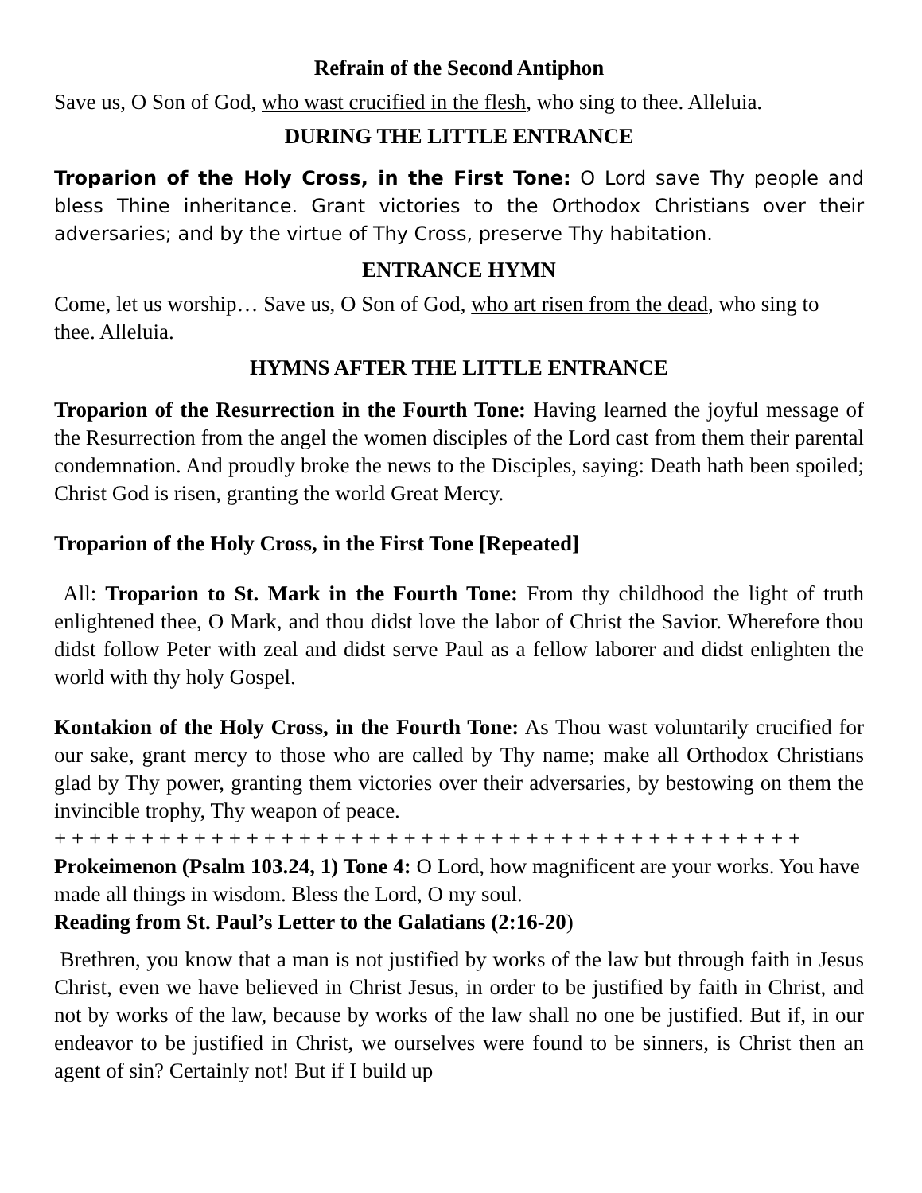Refrain of the Second Antiphon
Save us, O Son of God, who wast crucified in the flesh, who sing to thee. Alleluia.
DURING THE LITTLE ENTRANCE
Troparion of the Holy Cross, in the First Tone: O Lord save Thy people and bless Thine inheritance. Grant victories to the Orthodox Christians over their adversaries; and by the virtue of Thy Cross, preserve Thy habitation.
ENTRANCE HYMN
Come, let us worship… Save us, O Son of God, who art risen from the dead, who sing to thee. Alleluia.
HYMNS AFTER THE LITTLE ENTRANCE
Troparion of the Resurrection in the Fourth Tone: Having learned the joyful message of the Resurrection from the angel the women disciples of the Lord cast from them their parental condemnation. And proudly broke the news to the Disciples, saying: Death hath been spoiled; Christ God is risen, granting the world Great Mercy.
Troparion of the Holy Cross, in the First Tone [Repeated]
All: Troparion to St. Mark in the Fourth Tone: From thy childhood the light of truth enlightened thee, O Mark, and thou didst love the labor of Christ the Savior. Wherefore thou didst follow Peter with zeal and didst serve Paul as a fellow laborer and didst enlighten the world with thy holy Gospel.
Kontakion of the Holy Cross, in the Fourth Tone: As Thou wast voluntarily crucified for our sake, grant mercy to those who are called by Thy name; make all Orthodox Christians glad by Thy power, granting them victories over their adversaries, by bestowing on them the invincible trophy, Thy weapon of peace.
+ + + + + + + + + + + + + + + + + + + + + + + + + + + + + + + + + + + + + + + + + + +
Prokeimenon (Psalm 103.24, 1) Tone 4: O Lord, how magnificent are your works. You have made all things in wisdom. Bless the Lord, O my soul.
Reading from St. Paul’s Letter to the Galatians (2:16-20)
Brethren, you know that a man is not justified by works of the law but through faith in Jesus Christ, even we have believed in Christ Jesus, in order to be justified by faith in Christ, and not by works of the law, because by works of the law shall no one be justified. But if, in our endeavor to be justified in Christ, we ourselves were found to be sinners, is Christ then an agent of sin? Certainly not! But if I build up